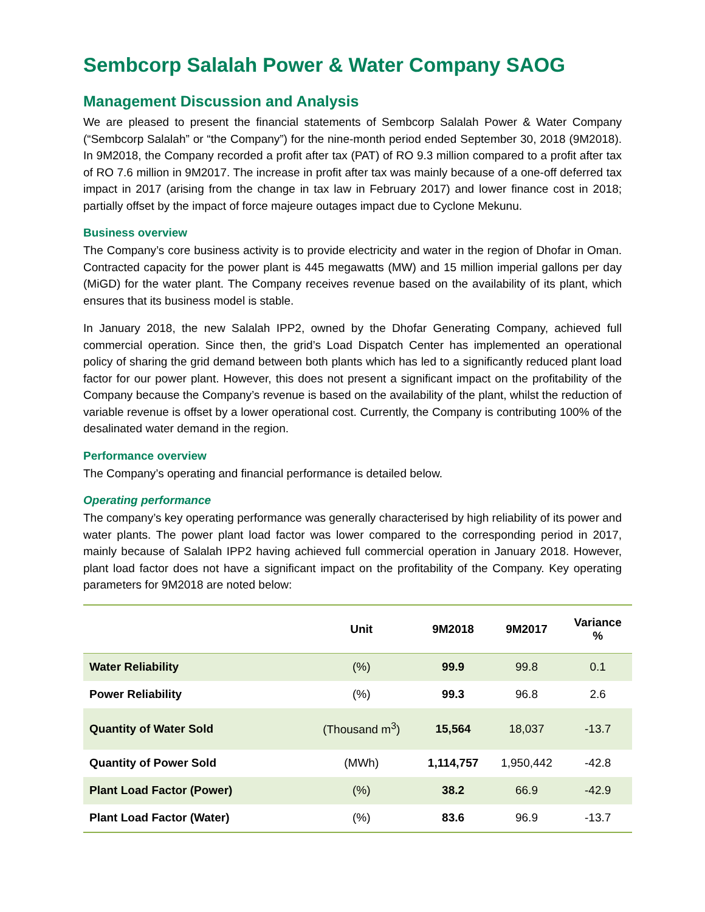Sembcorp Salalah Power & Water Company SAOG
Management Discussion and Analysis
We are pleased to present the financial statements of Sembcorp Salalah Power & Water Company (“Sembcorp Salalah” or “the Company”) for the nine-month period ended September 30, 2018 (9M2018). In 9M2018, the Company recorded a profit after tax (PAT) of RO 9.3 million compared to a profit after tax of RO 7.6 million in 9M2017. The increase in profit after tax was mainly because of a one-off deferred tax impact in 2017 (arising from the change in tax law in February 2017) and lower finance cost in 2018; partially offset by the impact of force majeure outages impact due to Cyclone Mekunu.
Business overview
The Company’s core business activity is to provide electricity and water in the region of Dhofar in Oman. Contracted capacity for the power plant is 445 megawatts (MW) and 15 million imperial gallons per day (MiGD) for the water plant. The Company receives revenue based on the availability of its plant, which ensures that its business model is stable.
In January 2018, the new Salalah IPP2, owned by the Dhofar Generating Company, achieved full commercial operation. Since then, the grid’s Load Dispatch Center has implemented an operational policy of sharing the grid demand between both plants which has led to a significantly reduced plant load factor for our power plant. However, this does not present a significant impact on the profitability of the Company because the Company’s revenue is based on the availability of the plant, whilst the reduction of variable revenue is offset by a lower operational cost. Currently, the Company is contributing 100% of the desalinated water demand in the region.
Performance overview
The Company’s operating and financial performance is detailed below.
Operating performance
The company’s key operating performance was generally characterised by high reliability of its power and water plants. The power plant load factor was lower compared to the corresponding period in 2017, mainly because of Salalah IPP2 having achieved full commercial operation in January 2018. However, plant load factor does not have a significant impact on the profitability of the Company. Key operating parameters for 9M2018 are noted below:
| | Unit | 9M2018 | 9M2017 | Variance % |
| --- | --- | --- | --- | --- |
| Water Reliability | (%) | 99.9 | 99.8 | 0.1 |
| Power Reliability | (%) | 99.3 | 96.8 | 2.6 |
| Quantity of Water Sold | (Thousand m<sup>3</sup>) | 15,564 | 18,037 | -13.7 |
| Quantity of Power Sold | (MWh) | 1,114,757 | 1,950,442 | -42.8 |
| Plant Load Factor (Power) | (%) | 38.2 | 66.9 | -42.9 |
| Plant Load Factor (Water) | (%) | 83.6 | 96.9 | -13.7 |